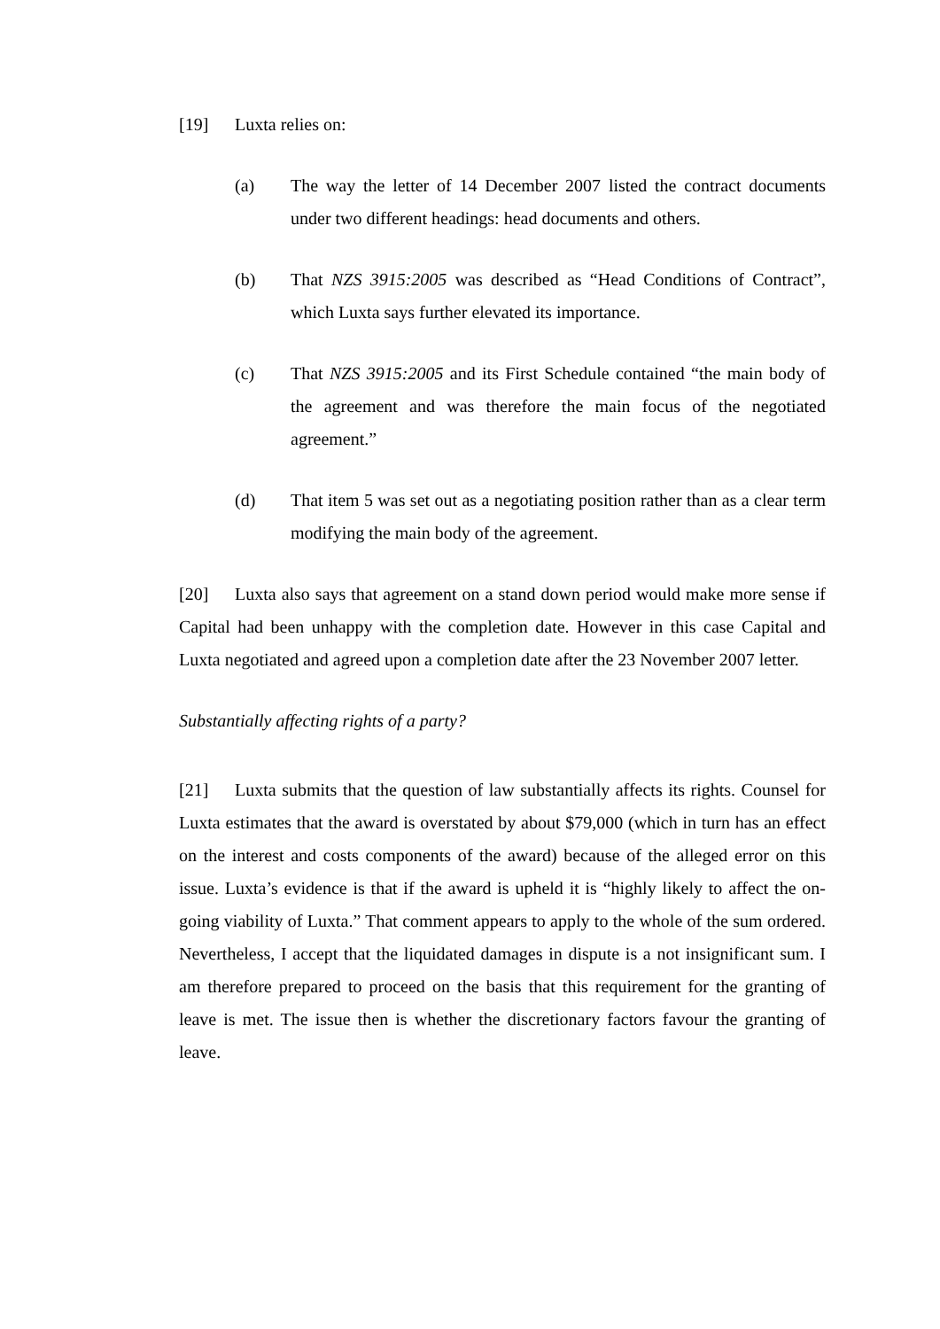[19] Luxta relies on:
(a) The way the letter of 14 December 2007 listed the contract documents under two different headings: head documents and others.
(b) That NZS 3915:2005 was described as “Head Conditions of Contract”, which Luxta says further elevated its importance.
(c) That NZS 3915:2005 and its First Schedule contained “the main body of the agreement and was therefore the main focus of the negotiated agreement.”
(d) That item 5 was set out as a negotiating position rather than as a clear term modifying the main body of the agreement.
[20] Luxta also says that agreement on a stand down period would make more sense if Capital had been unhappy with the completion date. However in this case Capital and Luxta negotiated and agreed upon a completion date after the 23 November 2007 letter.
Substantially affecting rights of a party?
[21] Luxta submits that the question of law substantially affects its rights. Counsel for Luxta estimates that the award is overstated by about $79,000 (which in turn has an effect on the interest and costs components of the award) because of the alleged error on this issue. Luxta’s evidence is that if the award is upheld it is “highly likely to affect the on-going viability of Luxta.” That comment appears to apply to the whole of the sum ordered. Nevertheless, I accept that the liquidated damages in dispute is a not insignificant sum. I am therefore prepared to proceed on the basis that this requirement for the granting of leave is met. The issue then is whether the discretionary factors favour the granting of leave.